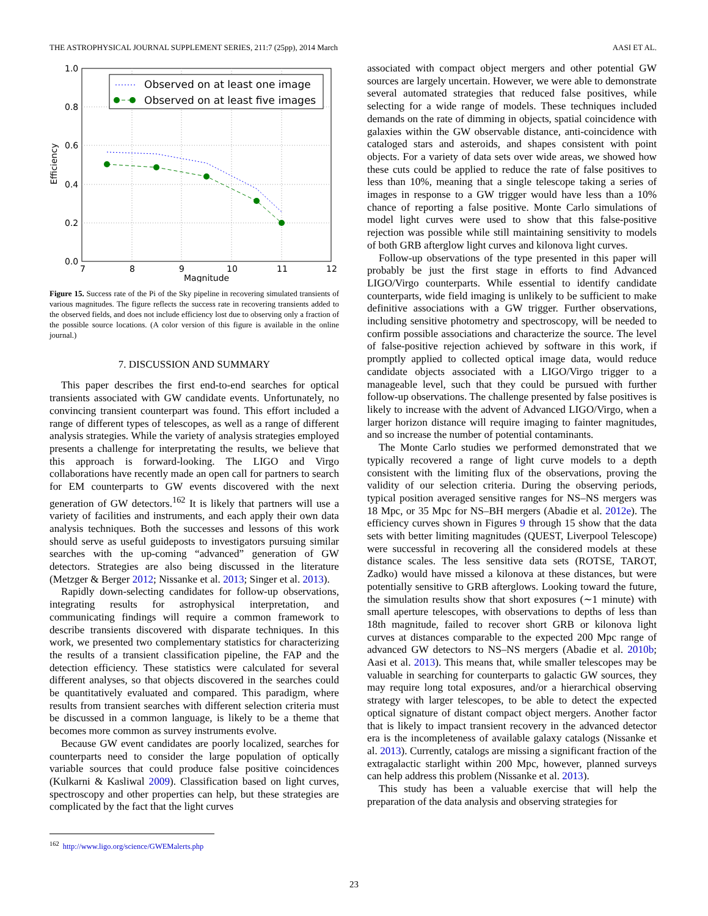THE ASTROPHYSICAL JOURNAL SUPPLEMENT SERIES, 211:7 (25pp), 2014 March AASI ET AL.
1.0
0.8
0.6
0.4
0.2
0.0
7
8
9
10
11
12
Magnitude
Efficiency
Observed on at least one image
Observed on at least five images
Figure 15. Success rate of the Pi of the Sky pipeline in recovering simulated transients of various magnitudes. The figure reflects the success rate in recovering transients added to the observed fields, and does not include efficiency lost due to observing only a fraction of the possible source locations. (A color version of this figure is available in the online journal.)
7. DISCUSSION AND SUMMARY
This paper describes the first end-to-end searches for optical transients associated with GW candidate events. Unfortunately, no convincing transient counterpart was found. This effort included a range of different types of telescopes, as well as a range of different analysis strategies. While the variety of analysis strategies employed presents a challenge for interpretating the results, we believe that this approach is forward-looking. The LIGO and Virgo collaborations have recently made an open call for partners to search for EM counterparts to GW events discovered with the next generation of GW detectors.<sup>162</sup> It is likely that partners will use a variety of facilities and instruments, and each apply their own data analysis techniques. Both the successes and lessons of this work should serve as useful guideposts to investigators pursuing similar searches with the up-coming “advanced” generation of GW detectors. Strategies are also being discussed in the literature (Metzger & Berger 2012; Nissanke et al. 2013; Singer et al. 2013).
Rapidly down-selecting candidates for follow-up observations, integrating results for astrophysical interpretation, and communicating findings will require a common framework to describe transients discovered with disparate techniques. In this work, we presented two complementary statistics for characterizing the results of a transient classification pipeline, the FAP and the detection efficiency. These statistics were calculated for several different analyses, so that objects discovered in the searches could be quantitatively evaluated and compared. This paradigm, where results from transient searches with different selection criteria must be discussed in a common language, is likely to be a theme that becomes more common as survey instruments evolve.
Because GW event candidates are poorly localized, searches for counterparts need to consider the large population of optically variable sources that could produce false positive coincidences (Kulkarni & Kasliwal 2009). Classification based on light curves, spectroscopy and other properties can help, but these strategies are complicated by the fact that the light curves
associated with compact object mergers and other potential GW sources are largely uncertain. However, we were able to demonstrate several automated strategies that reduced false positives, while selecting for a wide range of models. These techniques included demands on the rate of dimming in objects, spatial coincidence with galaxies within the GW observable distance, anti-coincidence with cataloged stars and asteroids, and shapes consistent with point objects. For a variety of data sets over wide areas, we showed how these cuts could be applied to reduce the rate of false positives to less than 10%, meaning that a single telescope taking a series of images in response to a GW trigger would have less than a 10% chance of reporting a false positive. Monte Carlo simulations of model light curves were used to show that this false-positive rejection was possible while still maintaining sensitivity to models of both GRB afterglow light curves and kilonova light curves.
Follow-up observations of the type presented in this paper will probably be just the first stage in efforts to find Advanced LIGO/Virgo counterparts. While essential to identify candidate counterparts, wide field imaging is unlikely to be sufficient to make definitive associations with a GW trigger. Further observations, including sensitive photometry and spectroscopy, will be needed to confirm possible associations and characterize the source. The level of false-positive rejection achieved by software in this work, if promptly applied to collected optical image data, would reduce candidate objects associated with a LIGO/Virgo trigger to a manageable level, such that they could be pursued with further follow-up observations. The challenge presented by false positives is likely to increase with the advent of Advanced LIGO/Virgo, when a larger horizon distance will require imaging to fainter magnitudes, and so increase the number of potential contaminants.
The Monte Carlo studies we performed demonstrated that we typically recovered a range of light curve models to a depth consistent with the limiting flux of the observations, proving the validity of our selection criteria. During the observing periods, typical position averaged sensitive ranges for NS–NS mergers was 18 Mpc, or 35 Mpc for NS–BH mergers (Abadie et al. 2012e). The efficiency curves shown in Figures 9 through 15 show that the data sets with better limiting magnitudes (QUEST, Liverpool Telescope) were successful in recovering all the considered models at these distance scales. The less sensitive data sets (ROTSE, TAROT, Zadko) would have missed a kilonova at these distances, but were potentially sensitive to GRB afterglows. Looking toward the future, the simulation results show that short exposures (∼1 minute) with small aperture telescopes, with observations to depths of less than 18th magnitude, failed to recover short GRB or kilonova light curves at distances comparable to the expected 200 Mpc range of advanced GW detectors to NS–NS mergers (Abadie et al. 2010b; Aasi et al. 2013). This means that, while smaller telescopes may be valuable in searching for counterparts to galactic GW sources, they may require long total exposures, and/or a hierarchical observing strategy with larger telescopes, to be able to detect the expected optical signature of distant compact object mergers. Another factor that is likely to impact transient recovery in the advanced detector era is the incompleteness of available galaxy catalogs (Nissanke et al. 2013). Currently, catalogs are missing a significant fraction of the extragalactic starlight within 200 Mpc, however, planned surveys can help address this problem (Nissanke et al. 2013).
This study has been a valuable exercise that will help the preparation of the data analysis and observing strategies for
<sup>162</sup> http://www.ligo.org/science/GWEMalerts.php
23